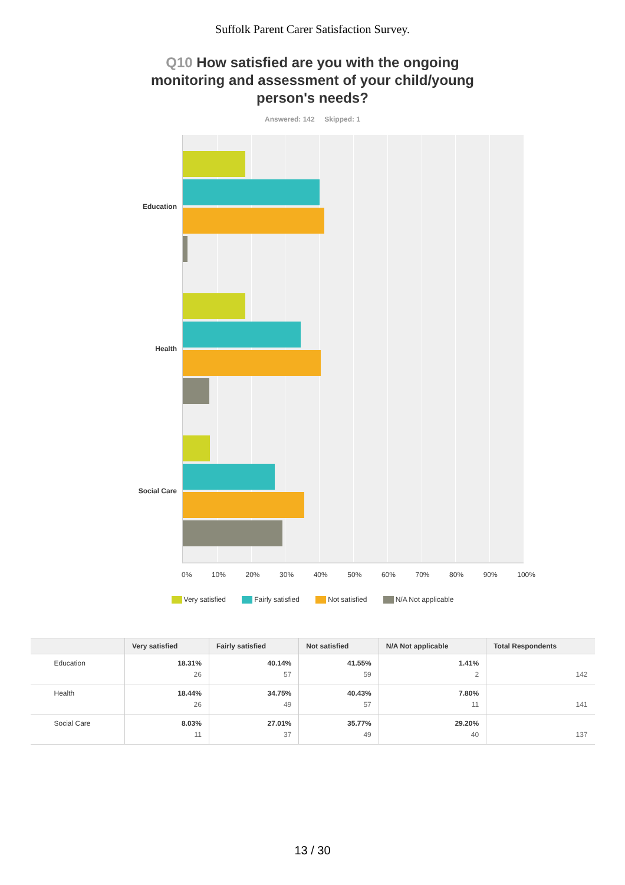Suffolk Parent Carer Satisfaction Survey.
Q10 How satisfied are you with the ongoing monitoring and assessment of your child/young person's needs?
Answered: 142 Skipped: 1
Education
Health
Social Care
0% 10% 20% 30% 40% 50% 60% 70% 80% 90% 100%
Very satisfied Fairly satisfied Not satisfied N/A Not applicable
| | Very satisfied | Fairly satisfied | Not satisfied | N/A Not applicable | Total Respondents |
| --- | --- | --- | --- | --- | --- |
| Education | 18.31% 26 | 40.14% 57 | 41.55% 59 | 1.41% 2 | 142 |
| Health | 18.44% 26 | 34.75% 49 | 40.43% 57 | 7.80% 11 | 141 |
| Social Care | 8.03% 11 | 27.01% 37 | 35.77% 49 | 29.20% 40 | 137 |
13 / 30